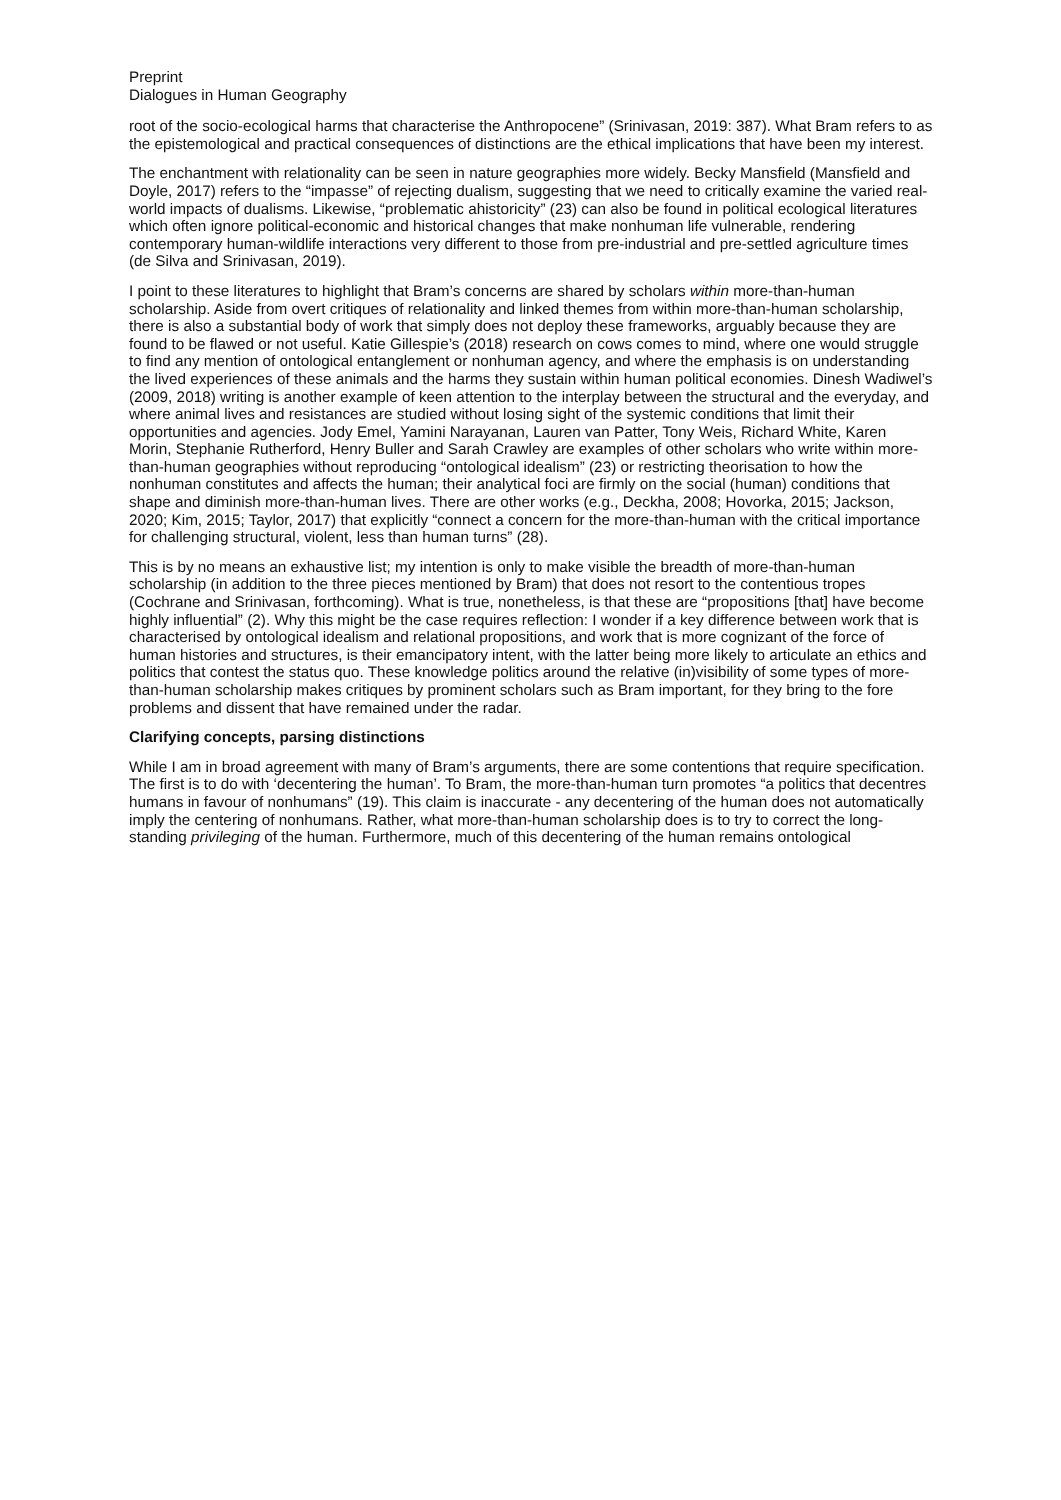Preprint
Dialogues in Human Geography
root of the socio-ecological harms that characterise the Anthropocene” (Srinivasan, 2019: 387). What Bram refers to as the epistemological and practical consequences of distinctions are the ethical implications that have been my interest.
The enchantment with relationality can be seen in nature geographies more widely. Becky Mansfield (Mansfield and Doyle, 2017) refers to the “impasse” of rejecting dualism, suggesting that we need to critically examine the varied real-world impacts of dualisms. Likewise, “problematic ahistoricity” (23) can also be found in political ecological literatures which often ignore political-economic and historical changes that make nonhuman life vulnerable, rendering contemporary human-wildlife interactions very different to those from pre-industrial and pre-settled agriculture times (de Silva and Srinivasan, 2019).
I point to these literatures to highlight that Bram’s concerns are shared by scholars within more-than-human scholarship. Aside from overt critiques of relationality and linked themes from within more-than-human scholarship, there is also a substantial body of work that simply does not deploy these frameworks, arguably because they are found to be flawed or not useful. Katie Gillespie’s (2018) research on cows comes to mind, where one would struggle to find any mention of ontological entanglement or nonhuman agency, and where the emphasis is on understanding the lived experiences of these animals and the harms they sustain within human political economies. Dinesh Wadiwel’s (2009, 2018) writing is another example of keen attention to the interplay between the structural and the everyday, and where animal lives and resistances are studied without losing sight of the systemic conditions that limit their opportunities and agencies. Jody Emel, Yamini Narayanan, Lauren van Patter, Tony Weis, Richard White, Karen Morin, Stephanie Rutherford, Henry Buller and Sarah Crawley are examples of other scholars who write within more-than-human geographies without reproducing “ontological idealism” (23) or restricting theorisation to how the nonhuman constitutes and affects the human; their analytical foci are firmly on the social (human) conditions that shape and diminish more-than-human lives. There are other works (e.g., Deckha, 2008; Hovorka, 2015; Jackson, 2020; Kim, 2015; Taylor, 2017) that explicitly “connect a concern for the more-than-human with the critical importance for challenging structural, violent, less than human turns” (28).
This is by no means an exhaustive list; my intention is only to make visible the breadth of more-than-human scholarship (in addition to the three pieces mentioned by Bram) that does not resort to the contentious tropes (Cochrane and Srinivasan, forthcoming). What is true, nonetheless, is that these are “propositions [that] have become highly influential” (2). Why this might be the case requires reflection: I wonder if a key difference between work that is characterised by ontological idealism and relational propositions, and work that is more cognizant of the force of human histories and structures, is their emancipatory intent, with the latter being more likely to articulate an ethics and politics that contest the status quo. These knowledge politics around the relative (in)visibility of some types of more-than-human scholarship makes critiques by prominent scholars such as Bram important, for they bring to the fore problems and dissent that have remained under the radar.
Clarifying concepts, parsing distinctions
While I am in broad agreement with many of Bram’s arguments, there are some contentions that require specification. The first is to do with ‘decentering the human’. To Bram, the more-than-human turn promotes “a politics that decentres humans in favour of nonhumans” (19). This claim is inaccurate - any decentering of the human does not automatically imply the centering of nonhumans. Rather, what more-than-human scholarship does is to try to correct the long-standing privileging of the human. Furthermore, much of this decentering of the human remains ontological